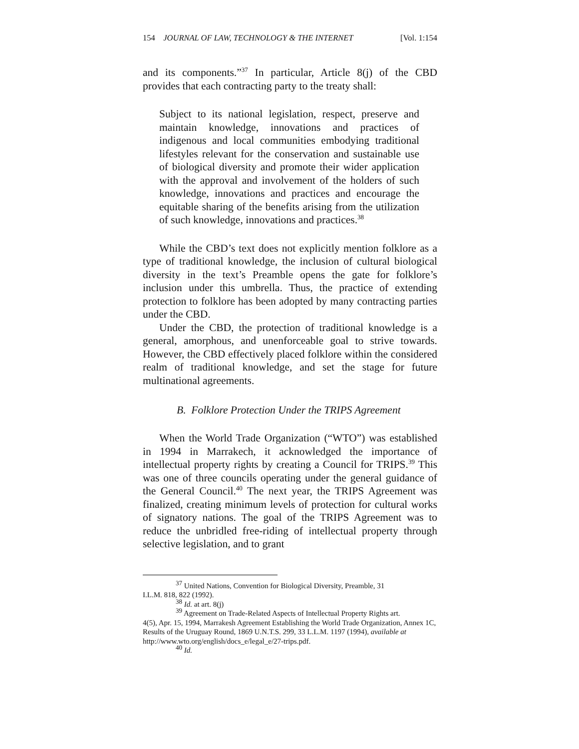154 JOURNAL OF LAW, TECHNOLOGY & THE INTERNET [Vol. 1:154
and its components.”<sup>37</sup> In particular, Article 8(j) of the CBD provides that each contracting party to the treaty shall:
Subject to its national legislation, respect, preserve and maintain knowledge, innovations and practices of indigenous and local communities embodying traditional lifestyles relevant for the conservation and sustainable use of biological diversity and promote their wider application with the approval and involvement of the holders of such knowledge, innovations and practices and encourage the equitable sharing of the benefits arising from the utilization of such knowledge, innovations and practices.<sup>38</sup>
While the CBD’s text does not explicitly mention folklore as a type of traditional knowledge, the inclusion of cultural biological diversity in the text’s Preamble opens the gate for folklore’s inclusion under this umbrella. Thus, the practice of extending protection to folklore has been adopted by many contracting parties under the CBD.
Under the CBD, the protection of traditional knowledge is a general, amorphous, and unenforceable goal to strive towards. However, the CBD effectively placed folklore within the considered realm of traditional knowledge, and set the stage for future multinational agreements.
B. Folklore Protection Under the TRIPS Agreement
When the World Trade Organization (“WTO”) was established in 1994 in Marrakech, it acknowledged the importance of intellectual property rights by creating a Council for TRIPS.<sup>39</sup> This was one of three councils operating under the general guidance of the General Council.<sup>40</sup> The next year, the TRIPS Agreement was finalized, creating minimum levels of protection for cultural works of signatory nations. The goal of the TRIPS Agreement was to reduce the unbridled free-riding of intellectual property through selective legislation, and to grant
<sup>37</sup> United Nations, Convention for Biological Diversity, Preamble, 31
I.L.M. 818, 822 (1992).
<sup>38</sup> Id. at art. 8(j)
<sup>39</sup> Agreement on Trade-Related Aspects of Intellectual Property Rights art.
4(5), Apr. 15, 1994, Marrakesh Agreement Establishing the World Trade Organization, Annex 1C, Results of the Uruguay Round, 1869 U.N.T.S. 299, 33 L.L.M. 1197 (1994), available at http://www.wto.org/english/docs_e/legal_e/27-trips.pdf.
<sup>40</sup> Id.